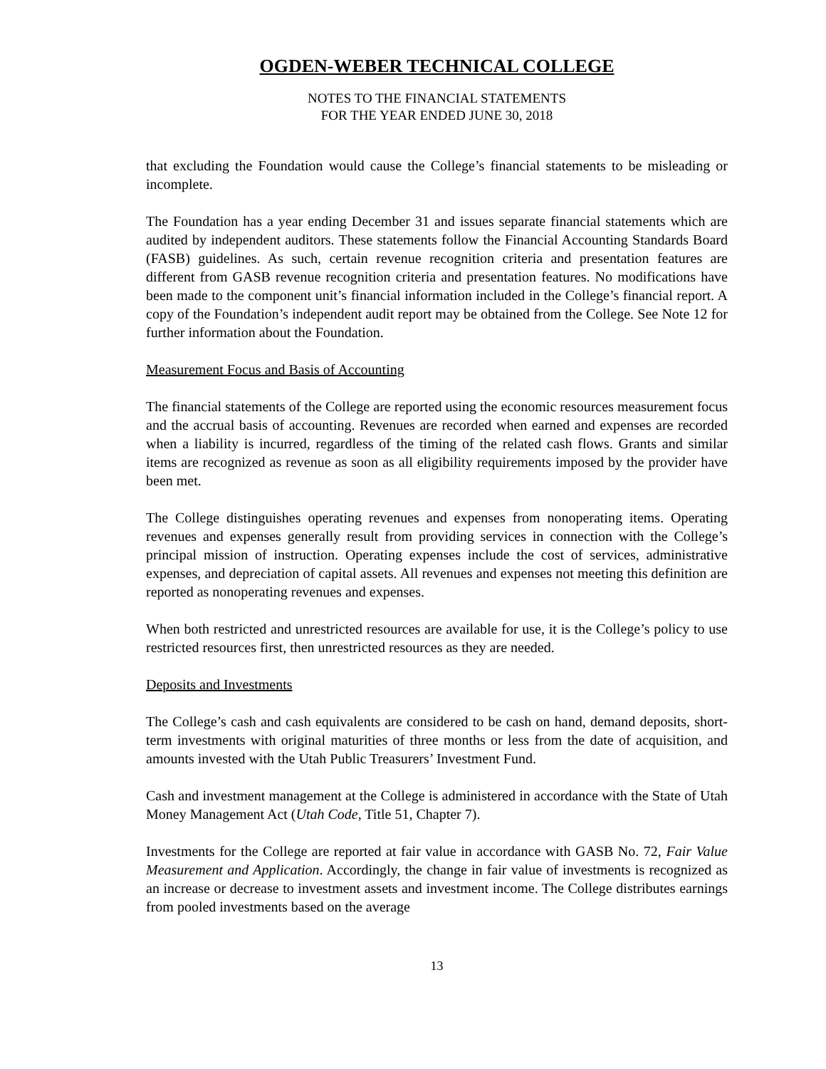OGDEN-WEBER TECHNICAL COLLEGE
NOTES TO THE FINANCIAL STATEMENTS
FOR THE YEAR ENDED JUNE 30, 2018
that excluding the Foundation would cause the College’s financial statements to be misleading or incomplete.
The Foundation has a year ending December 31 and issues separate financial statements which are audited by independent auditors. These statements follow the Financial Accounting Standards Board (FASB) guidelines. As such, certain revenue recognition criteria and presentation features are different from GASB revenue recognition criteria and presentation features. No modifications have been made to the component unit’s financial information included in the College’s financial report. A copy of the Foundation’s independent audit report may be obtained from the College. See Note 12 for further information about the Foundation.
Measurement Focus and Basis of Accounting
The financial statements of the College are reported using the economic resources measurement focus and the accrual basis of accounting. Revenues are recorded when earned and expenses are recorded when a liability is incurred, regardless of the timing of the related cash flows. Grants and similar items are recognized as revenue as soon as all eligibility requirements imposed by the provider have been met.
The College distinguishes operating revenues and expenses from nonoperating items. Operating revenues and expenses generally result from providing services in connection with the College’s principal mission of instruction. Operating expenses include the cost of services, administrative expenses, and depreciation of capital assets. All revenues and expenses not meeting this definition are reported as nonoperating revenues and expenses.
When both restricted and unrestricted resources are available for use, it is the College’s policy to use restricted resources first, then unrestricted resources as they are needed.
Deposits and Investments
The College’s cash and cash equivalents are considered to be cash on hand, demand deposits, short-term investments with original maturities of three months or less from the date of acquisition, and amounts invested with the Utah Public Treasurers’ Investment Fund.
Cash and investment management at the College is administered in accordance with the State of Utah Money Management Act (Utah Code, Title 51, Chapter 7).
Investments for the College are reported at fair value in accordance with GASB No. 72, Fair Value Measurement and Application. Accordingly, the change in fair value of investments is recognized as an increase or decrease to investment assets and investment income. The College distributes earnings from pooled investments based on the average
13